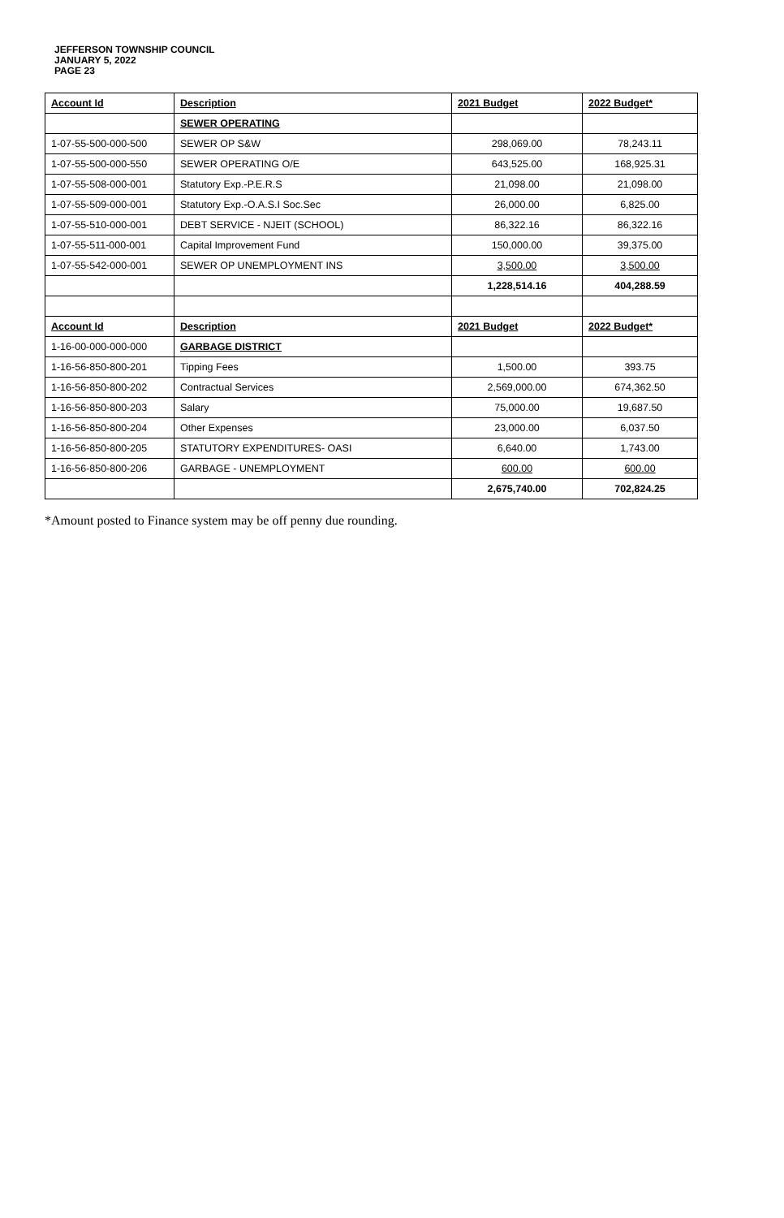JEFFERSON TOWNSHIP COUNCIL
JANUARY 5, 2022
PAGE 23
| Account Id | Description | 2021 Budget | 2022 Budget* |
| --- | --- | --- | --- |
| | SEWER OPERATING | | |
| 1-07-55-500-000-500 | SEWER OP S&W | 298,069.00 | 78,243.11 |
| 1-07-55-500-000-550 | SEWER OPERATING O/E | 643,525.00 | 168,925.31 |
| 1-07-55-508-000-001 | Statutory Exp.-P.E.R.S | 21,098.00 | 21,098.00 |
| 1-07-55-509-000-001 | Statutory Exp.-O.A.S.I Soc.Sec | 26,000.00 | 6,825.00 |
| 1-07-55-510-000-001 | DEBT SERVICE - NJEIT (SCHOOL) | 86,322.16 | 86,322.16 |
| 1-07-55-511-000-001 | Capital Improvement Fund | 150,000.00 | 39,375.00 |
| 1-07-55-542-000-001 | SEWER OP UNEMPLOYMENT INS | 3,500.00 | 3,500.00 |
| | | 1,228,514.16 | 404,288.59 |
| Account Id | Description | 2021 Budget | 2022 Budget* |
| 1-16-00-000-000-000 | GARBAGE DISTRICT | | |
| 1-16-56-850-800-201 | Tipping Fees | 1,500.00 | 393.75 |
| 1-16-56-850-800-202 | Contractual Services | 2,569,000.00 | 674,362.50 |
| 1-16-56-850-800-203 | Salary | 75,000.00 | 19,687.50 |
| 1-16-56-850-800-204 | Other Expenses | 23,000.00 | 6,037.50 |
| 1-16-56-850-800-205 | STATUTORY EXPENDITURES- OASI | 6,640.00 | 1,743.00 |
| 1-16-56-850-800-206 | GARBAGE - UNEMPLOYMENT | 600.00 | 600.00 |
| | | 2,675,740.00 | 702,824.25 |
*Amount posted to Finance system may be off penny due rounding.